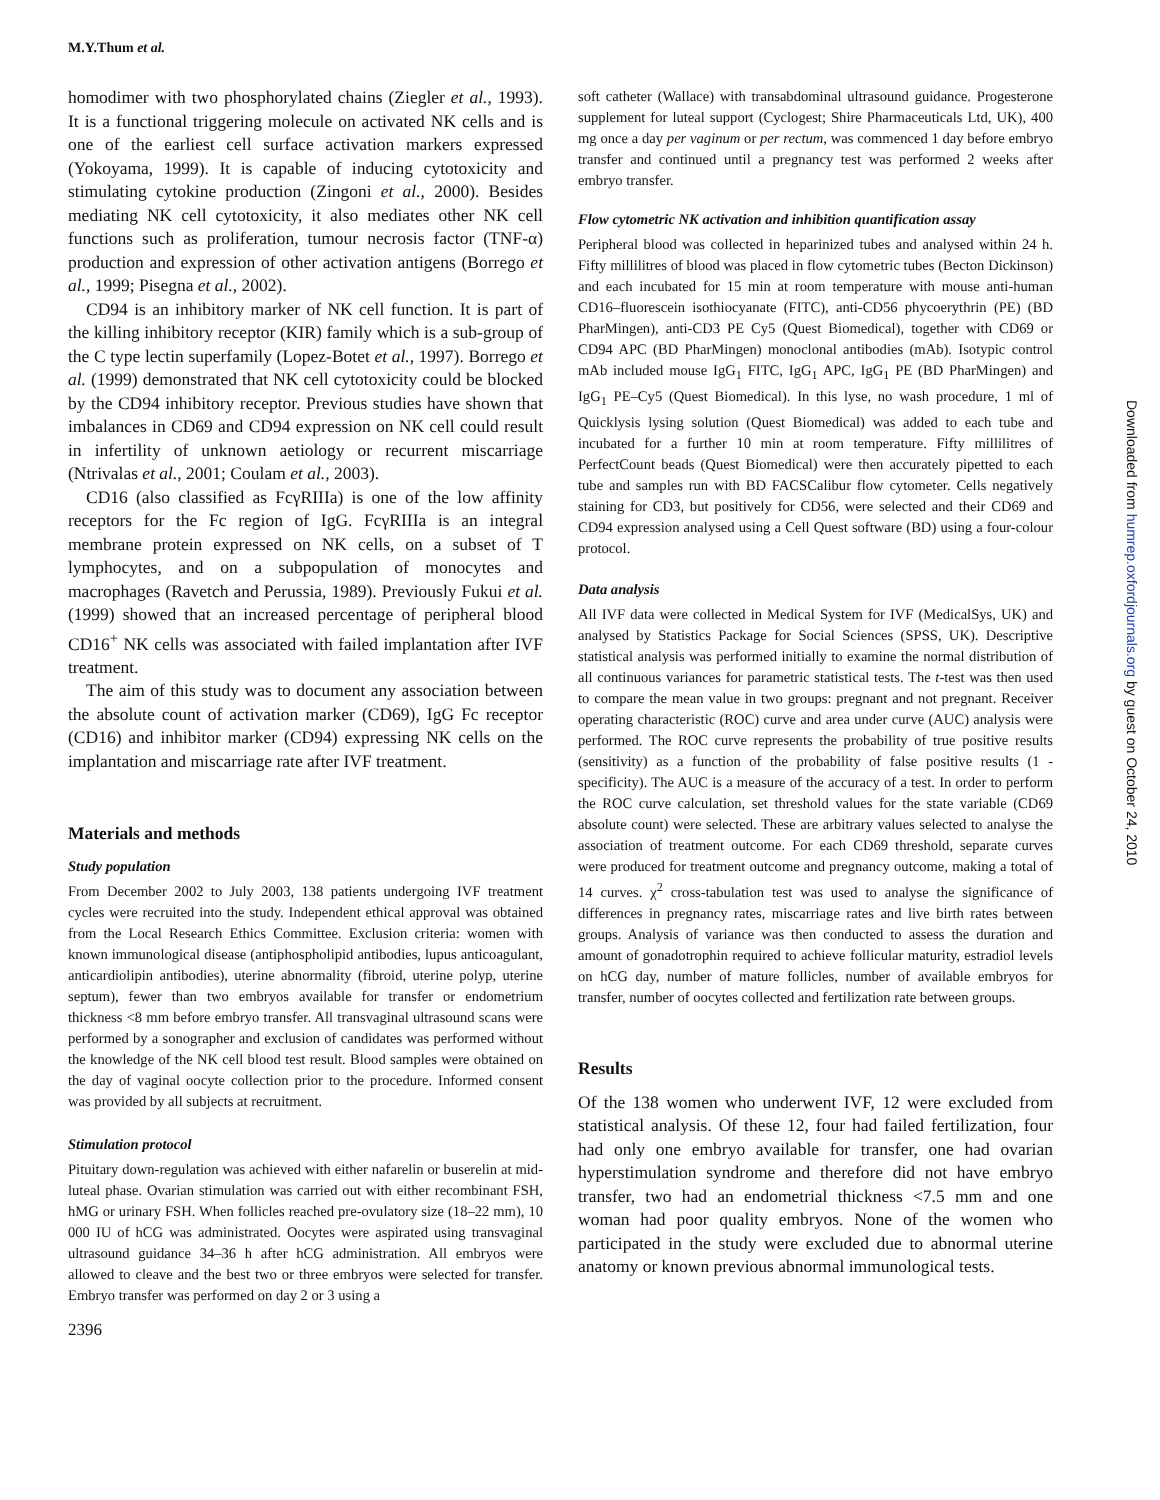M.Y.Thum et al.
homodimer with two phosphorylated chains (Ziegler et al., 1993). It is a functional triggering molecule on activated NK cells and is one of the earliest cell surface activation markers expressed (Yokoyama, 1999). It is capable of inducing cytotoxicity and stimulating cytokine production (Zingoni et al., 2000). Besides mediating NK cell cytotoxicity, it also mediates other NK cell functions such as proliferation, tumour necrosis factor (TNF-α) production and expression of other activation antigens (Borrego et al., 1999; Pisegna et al., 2002).
CD94 is an inhibitory marker of NK cell function. It is part of the killing inhibitory receptor (KIR) family which is a sub-group of the C type lectin superfamily (Lopez-Botet et al., 1997). Borrego et al. (1999) demonstrated that NK cell cytotoxicity could be blocked by the CD94 inhibitory receptor. Previous studies have shown that imbalances in CD69 and CD94 expression on NK cell could result in infertility of unknown aetiology or recurrent miscarriage (Ntrivalas et al., 2001; Coulam et al., 2003).
CD16 (also classified as FcγRIIIa) is one of the low affinity receptors for the Fc region of IgG. FcγRIIIa is an integral membrane protein expressed on NK cells, on a subset of T lymphocytes, and on a subpopulation of monocytes and macrophages (Ravetch and Perussia, 1989). Previously Fukui et al. (1999) showed that an increased percentage of peripheral blood CD16<sup>+</sup> NK cells was associated with failed implantation after IVF treatment.
The aim of this study was to document any association between the absolute count of activation marker (CD69), IgG Fc receptor (CD16) and inhibitor marker (CD94) expressing NK cells on the implantation and miscarriage rate after IVF treatment.
Materials and methods
Study population
From December 2002 to July 2003, 138 patients undergoing IVF treatment cycles were recruited into the study. Independent ethical approval was obtained from the Local Research Ethics Committee. Exclusion criteria: women with known immunological disease (antiphospholipid antibodies, lupus anticoagulant, anticardiolipin antibodies), uterine abnormality (fibroid, uterine polyp, uterine septum), fewer than two embryos available for transfer or endometrium thickness <8 mm before embryo transfer. All transvaginal ultrasound scans were performed by a sonographer and exclusion of candidates was performed without the knowledge of the NK cell blood test result. Blood samples were obtained on the day of vaginal oocyte collection prior to the procedure. Informed consent was provided by all subjects at recruitment.
Stimulation protocol
Pituitary down-regulation was achieved with either nafarelin or buserelin at mid-luteal phase. Ovarian stimulation was carried out with either recombinant FSH, hMG or urinary FSH. When follicles reached pre-ovulatory size (18–22 mm), 10 000 IU of hCG was administrated. Oocytes were aspirated using transvaginal ultrasound guidance 34–36 h after hCG administration. All embryos were allowed to cleave and the best two or three embryos were selected for transfer. Embryo transfer was performed on day 2 or 3 using a
2396
soft catheter (Wallace) with transabdominal ultrasound guidance. Progesterone supplement for luteal support (Cyclogest; Shire Pharmaceuticals Ltd, UK), 400 mg once a day per vaginum or per rectum, was commenced 1 day before embryo transfer and continued until a pregnancy test was performed 2 weeks after embryo transfer.
Flow cytometric NK activation and inhibition quantification assay
Peripheral blood was collected in heparinized tubes and analysed within 24 h. Fifty millilitres of blood was placed in flow cytometric tubes (Becton Dickinson) and each incubated for 15 min at room temperature with mouse anti-human CD16–fluorescein isothiocyanate (FITC), anti-CD56 phycoerythrin (PE) (BD PharMingen), anti-CD3 PE Cy5 (Quest Biomedical), together with CD69 or CD94 APC (BD PharMingen) monoclonal antibodies (mAb). Isotypic control mAb included mouse IgG<sub>1</sub> FITC, IgG<sub>1</sub> APC, IgG<sub>1</sub> PE (BD PharMingen) and IgG<sub>1</sub> PE–Cy5 (Quest Biomedical). In this lyse, no wash procedure, 1 ml of Quicklysis lysing solution (Quest Biomedical) was added to each tube and incubated for a further 10 min at room temperature. Fifty millilitres of PerfectCount beads (Quest Biomedical) were then accurately pipetted to each tube and samples run with BD FACSCalibur flow cytometer. Cells negatively staining for CD3, but positively for CD56, were selected and their CD69 and CD94 expression analysed using a Cell Quest software (BD) using a four-colour protocol.
Data analysis
All IVF data were collected in Medical System for IVF (MedicalSys, UK) and analysed by Statistics Package for Social Sciences (SPSS, UK). Descriptive statistical analysis was performed initially to examine the normal distribution of all continuous variances for parametric statistical tests. The t-test was then used to compare the mean value in two groups: pregnant and not pregnant. Receiver operating characteristic (ROC) curve and area under curve (AUC) analysis were performed. The ROC curve represents the probability of true positive results (sensitivity) as a function of the probability of false positive results (1 - specificity). The AUC is a measure of the accuracy of a test. In order to perform the ROC curve calculation, set threshold values for the state variable (CD69 absolute count) were selected. These are arbitrary values selected to analyse the association of treatment outcome. For each CD69 threshold, separate curves were produced for treatment outcome and pregnancy outcome, making a total of 14 curves. χ<sup>2</sup> cross-tabulation test was used to analyse the significance of differences in pregnancy rates, miscarriage rates and live birth rates between groups. Analysis of variance was then conducted to assess the duration and amount of gonadotrophin required to achieve follicular maturity, estradiol levels on hCG day, number of mature follicles, number of available embryos for transfer, number of oocytes collected and fertilization rate between groups.
Results
Of the 138 women who underwent IVF, 12 were excluded from statistical analysis. Of these 12, four had failed fertilization, four had only one embryo available for transfer, one had ovarian hyperstimulation syndrome and therefore did not have embryo transfer, two had an endometrial thickness <7.5 mm and one woman had poor quality embryos. None of the women who participated in the study were excluded due to abnormal uterine anatomy or known previous abnormal immunological tests.
Downloaded from humrep.oxfordjournals.org by guest on October 24, 2010